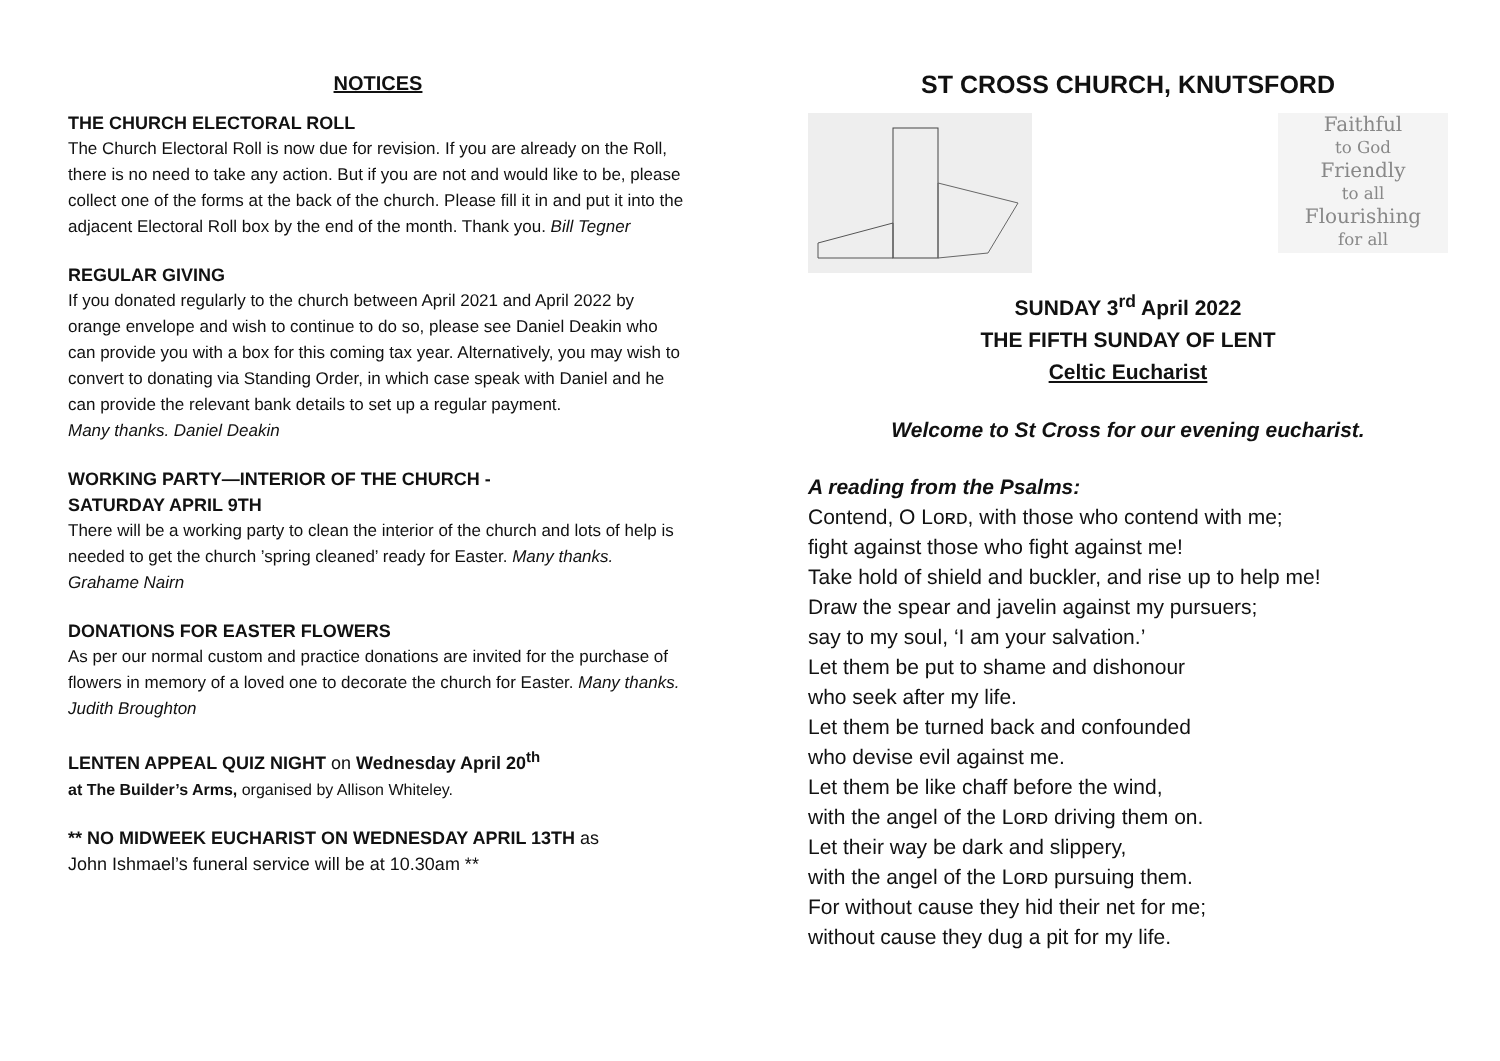NOTICES
THE CHURCH ELECTORAL ROLL
The Church Electoral Roll is now due for revision. If you are already on the Roll, there is no need to take any action. But if you are not and would like to be, please collect one of the forms at the back of the church. Please fill it in and put it into the adjacent Electoral Roll box by the end of the month. Thank you. Bill Tegner
REGULAR GIVING
If you donated regularly to the church between April 2021 and April 2022 by orange envelope and wish to continue to do so, please see Daniel Deakin who can provide you with a box for this coming tax year. Alternatively, you may wish to convert to donating via Standing Order, in which case speak with Daniel and he can provide the relevant bank details to set up a regular payment.
Many thanks. Daniel Deakin
WORKING PARTY—INTERIOR OF THE CHURCH -
SATURDAY APRIL 9TH
There will be a working party to clean the interior of the church and lots of help is needed to get the church ’spring cleaned’ ready for Easter. Many thanks. Grahame Nairn
DONATIONS FOR EASTER FLOWERS
As per our normal custom and practice donations are invited for the purchase of flowers in memory of a loved one to decorate the church for Easter. Many thanks. Judith Broughton
LENTEN APPEAL QUIZ NIGHT on Wednesday April 20<sup>th</sup>
at The Builder’s Arms, organised by Allison Whiteley.
** NO MIDWEEK EUCHARIST ON WEDNESDAY APRIL 13TH as
John Ishmael’s funeral service will be at 10.30am **
ST CROSS CHURCH, KNUTSFORD
Faithful
to God
Friendly
to all
Flourishing
for all
SUNDAY 3<sup>rd</sup> April 2022
THE FIFTH SUNDAY OF LENT
Celtic Eucharist
Welcome to St Cross for our evening eucharist.
A reading from the Psalms:
Contend, O Lᴏʀᴅ, with those who contend with me;
fight against those who fight against me!
Take hold of shield and buckler, and rise up to help me!
Draw the spear and javelin against my pursuers;
say to my soul, ‘I am your salvation.’
Let them be put to shame and dishonour
who seek after my life.
Let them be turned back and confounded
who devise evil against me.
Let them be like chaff before the wind,
with the angel of the Lᴏʀᴅ driving them on.
Let their way be dark and slippery,
with the angel of the Lᴏʀᴅ pursuing them.
For without cause they hid their net for me;
without cause they dug a pit for my life.